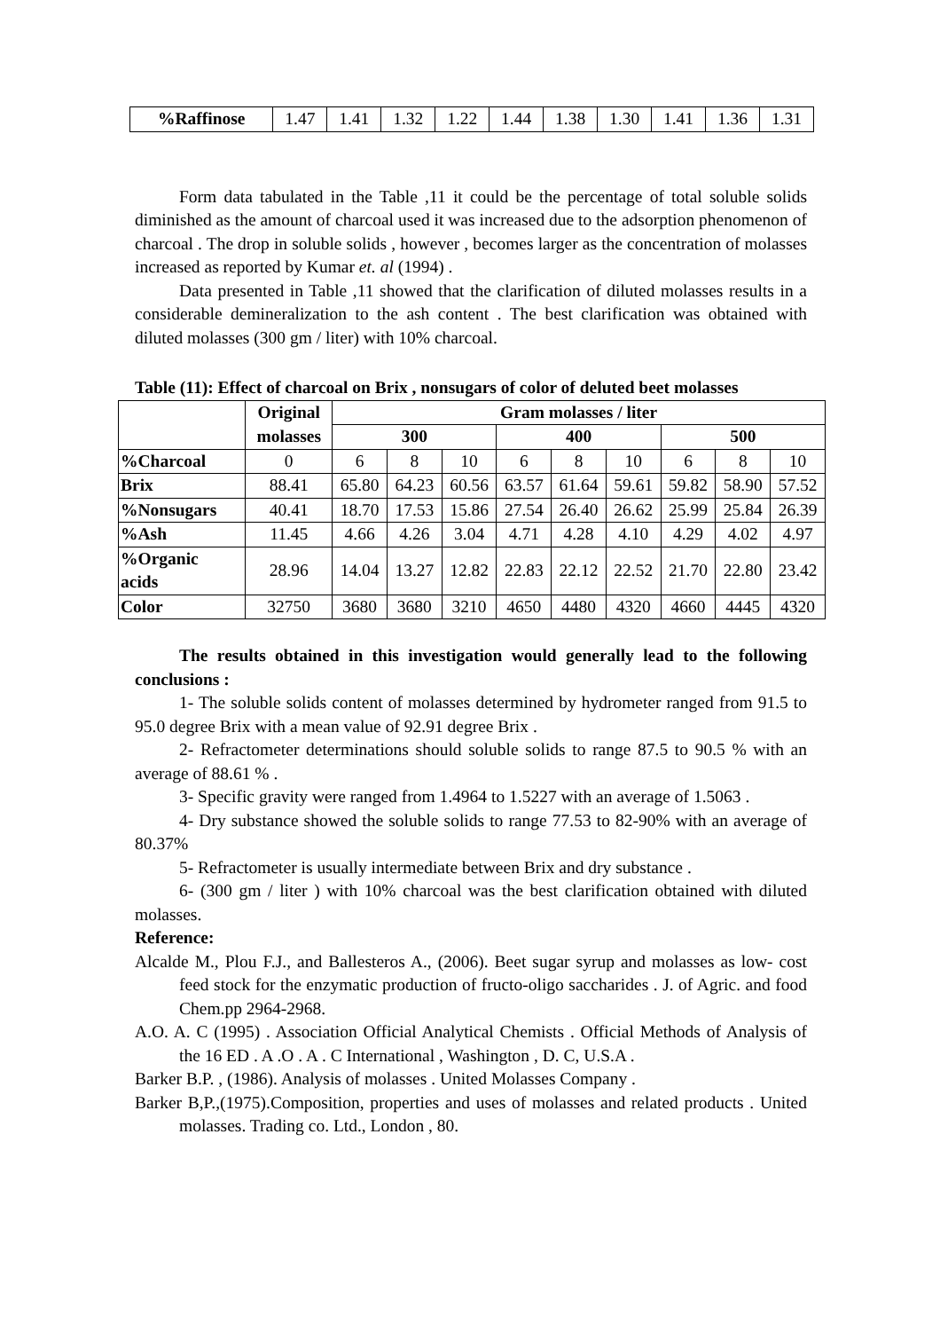| %Raffinose | 1.47 | 1.41 | 1.32 | 1.22 | 1.44 | 1.38 | 1.30 | 1.41 | 1.36 | 1.31 |
Form data tabulated in the Table ,11 it could be the percentage of total soluble solids diminished as the amount of charcoal used it was increased due to the adsorption phenomenon of charcoal . The drop in soluble solids , however , becomes larger as the concentration of molasses increased as reported by Kumar et. al (1994) .
Data presented in Table ,11 showed that the clarification of diluted molasses results in a considerable demineralization to the ash content . The best clarification was obtained with diluted molasses (300 gm / liter) with 10% charcoal.
Table (11): Effect of charcoal on Brix , nonsugars of color of deluted beet molasses
| | Original molasses | Gram molasses / liter | | | | | | | | |
| --- | --- | --- | --- | --- | --- | --- | --- | --- | --- | --- |
| | | 300 | | | 400 | | | 500 | | |
| %Charcoal | 0 | 6 | 8 | 10 | 6 | 8 | 10 | 6 | 8 | 10 |
| Brix | 88.41 | 65.80 | 64.23 | 60.56 | 63.57 | 61.64 | 59.61 | 59.82 | 58.90 | 57.52 |
| %Nonsugars | 40.41 | 18.70 | 17.53 | 15.86 | 27.54 | 26.40 | 26.62 | 25.99 | 25.84 | 26.39 |
| %Ash | 11.45 | 4.66 | 4.26 | 3.04 | 4.71 | 4.28 | 4.10 | 4.29 | 4.02 | 4.97 |
| %Organic acids | 28.96 | 14.04 | 13.27 | 12.82 | 22.83 | 22.12 | 22.52 | 21.70 | 22.80 | 23.42 |
| Color | 32750 | 3680 | 3680 | 3210 | 4650 | 4480 | 4320 | 4660 | 4445 | 4320 |
The results obtained in this investigation would generally lead to the following conclusions :
1- The soluble solids content of molasses determined by hydrometer ranged from 91.5 to 95.0 degree Brix with a mean value of 92.91 degree Brix .
2- Refractometer determinations should soluble solids to range 87.5 to 90.5 % with an average of 88.61 % .
3- Specific gravity were ranged from 1.4964 to 1.5227 with an average of 1.5063 .
4- Dry substance showed the soluble solids to range 77.53 to 82-90% with an average of 80.37%
5- Refractometer is usually intermediate between Brix and dry substance .
6- (300 gm / liter ) with 10% charcoal was the best clarification obtained with diluted molasses.
Reference:
Alcalde M., Plou F.J., and Ballesteros A., (2006). Beet sugar syrup and molasses as low- cost feed stock for the enzymatic production of fructo-oligo saccharides . J. of Agric. and food Chem.pp 2964-2968.
A.O. A. C (1995) . Association Official Analytical Chemists . Official Methods of Analysis of the 16 ED . A .O . A . C International , Washington , D. C, U.S.A .
Barker B.P. , (1986). Analysis of molasses . United Molasses Company .
Barker B,P.,(1975).Composition, properties and uses of molasses and related products . United molasses. Trading co. Ltd., London , 80.